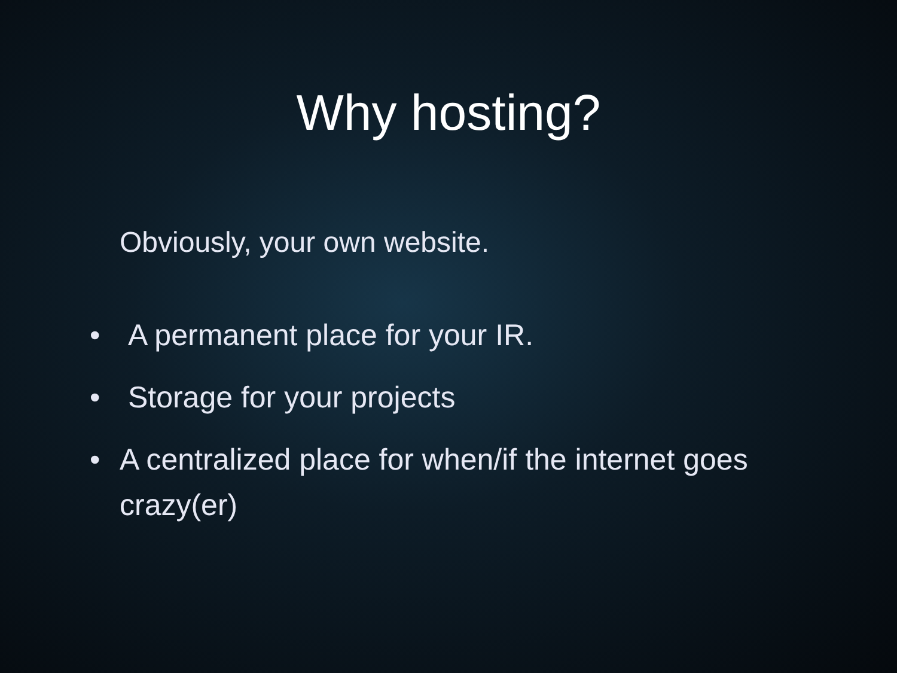Why hosting?
Obviously, your own website.
• A permanent place for your IR.
• Storage for your projects
• A centralized place for when/if the internet goes crazy(er)